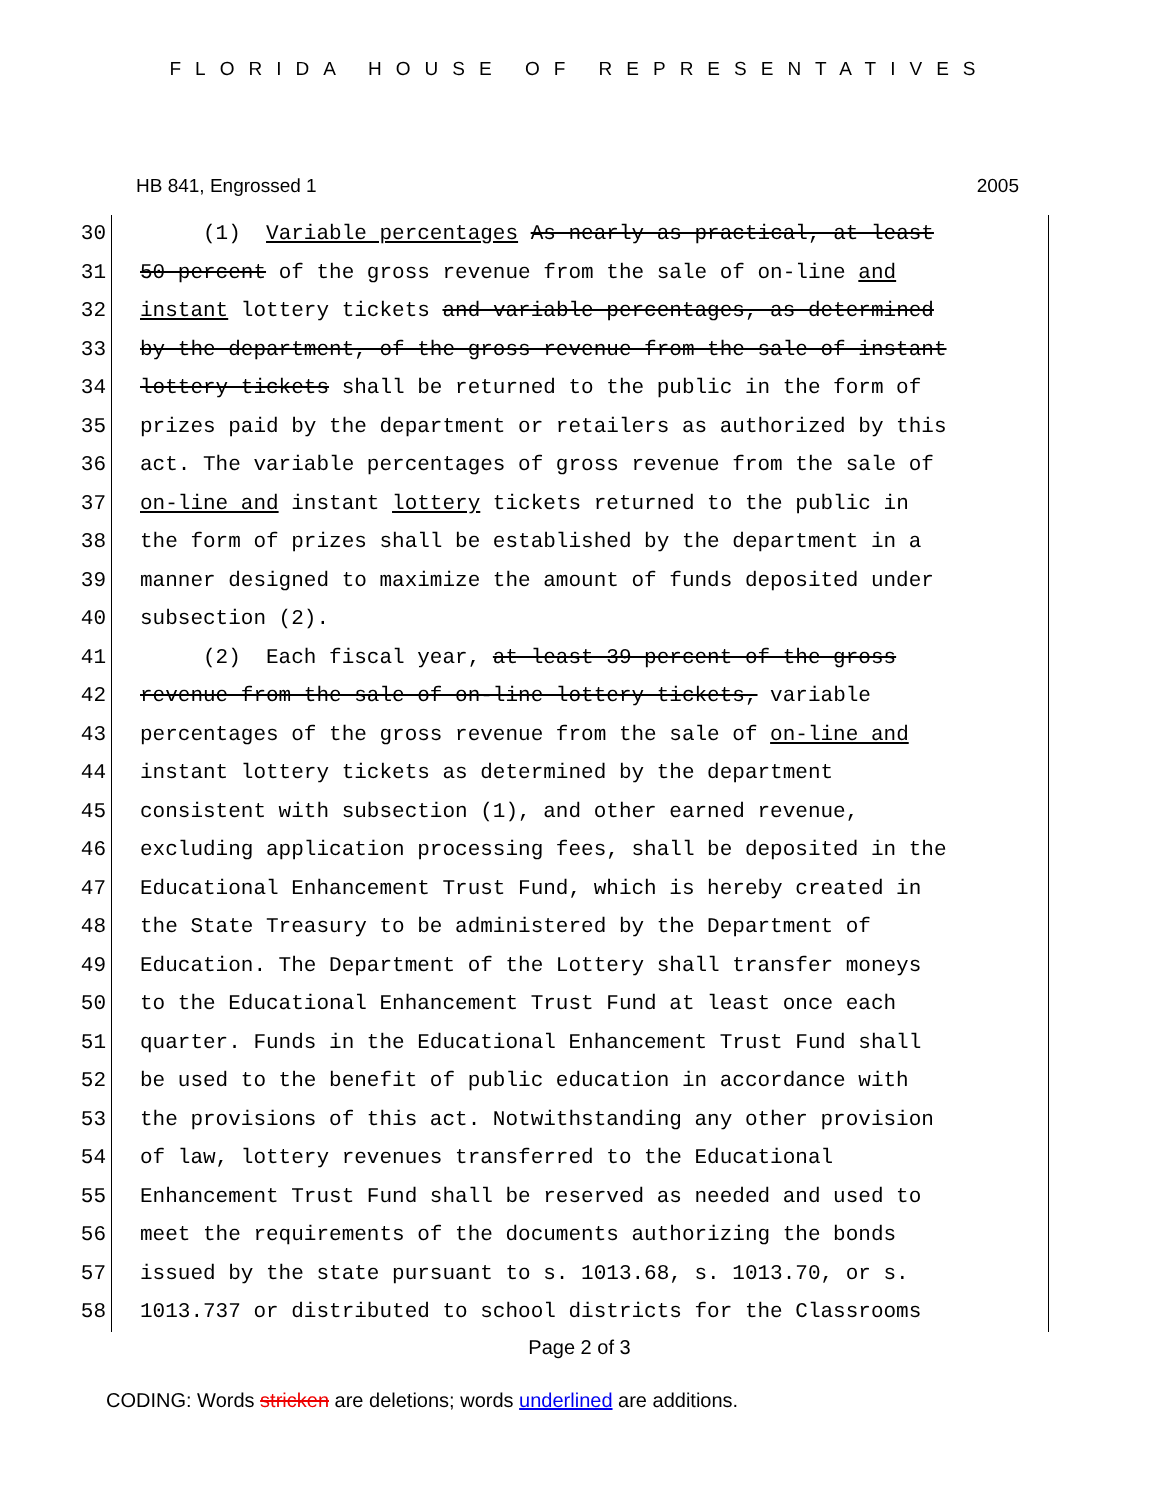FLORIDA HOUSE OF REPRESENTATIVES
HB 841, Engrossed 1 2005
30 (1) Variable percentages As nearly as practical, at least
31 50 percent of the gross revenue from the sale of on-line and
32 instant lottery tickets and variable percentages, as determined
33 by the department, of the gross revenue from the sale of instant
34 lottery tickets shall be returned to the public in the form of
35 prizes paid by the department or retailers as authorized by this
36 act. The variable percentages of gross revenue from the sale of
37 on-line and instant lottery tickets returned to the public in
38 the form of prizes shall be established by the department in a
39 manner designed to maximize the amount of funds deposited under
40 subsection (2).
41 (2) Each fiscal year, at least 39 percent of the gross
42 revenue from the sale of on-line lottery tickets, variable
43 percentages of the gross revenue from the sale of on-line and
44 instant lottery tickets as determined by the department
45 consistent with subsection (1), and other earned revenue,
46 excluding application processing fees, shall be deposited in the
47 Educational Enhancement Trust Fund, which is hereby created in
48 the State Treasury to be administered by the Department of
49 Education. The Department of the Lottery shall transfer moneys
50 to the Educational Enhancement Trust Fund at least once each
51 quarter. Funds in the Educational Enhancement Trust Fund shall
52 be used to the benefit of public education in accordance with
53 the provisions of this act. Notwithstanding any other provision
54 of law, lottery revenues transferred to the Educational
55 Enhancement Trust Fund shall be reserved as needed and used to
56 meet the requirements of the documents authorizing the bonds
57 issued by the state pursuant to s. 1013.68, s. 1013.70, or s.
58 1013.737 or distributed to school districts for the Classrooms
Page 2 of 3
CODING: Words stricken are deletions; words underlined are additions.